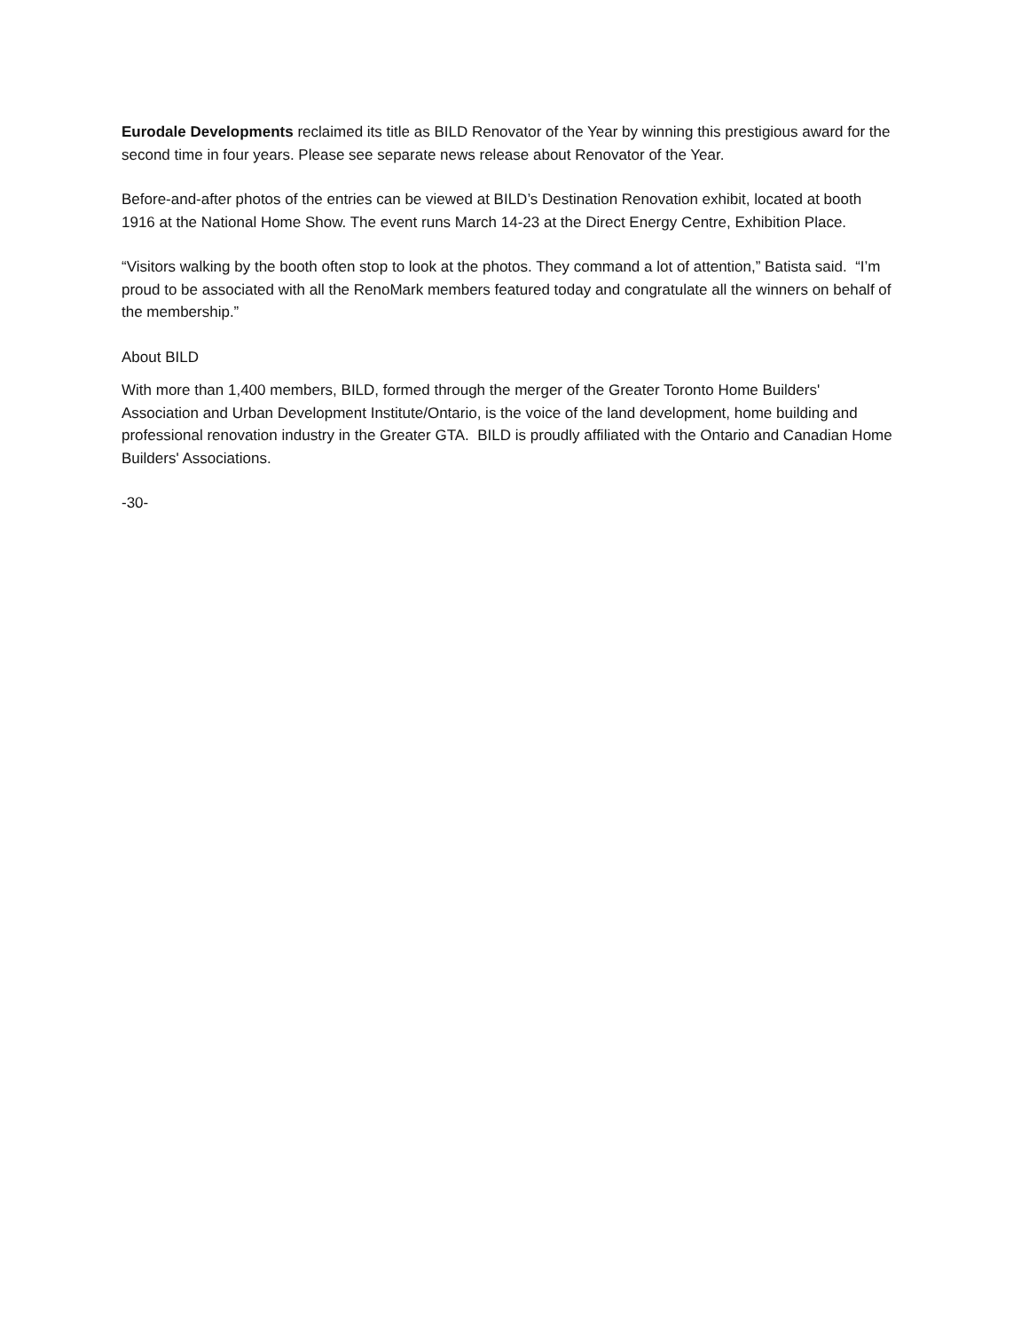Eurodale Developments reclaimed its title as BILD Renovator of the Year by winning this prestigious award for the second time in four years. Please see separate news release about Renovator of the Year.
Before-and-after photos of the entries can be viewed at BILD’s Destination Renovation exhibit, located at booth 1916 at the National Home Show. The event runs March 14-23 at the Direct Energy Centre, Exhibition Place.
“Visitors walking by the booth often stop to look at the photos. They command a lot of attention,” Batista said. “I’m proud to be associated with all the RenoMark members featured today and congratulate all the winners on behalf of the membership.”
About BILD
With more than 1,400 members, BILD, formed through the merger of the Greater Toronto Home Builders' Association and Urban Development Institute/Ontario, is the voice of the land development, home building and professional renovation industry in the Greater GTA. BILD is proudly affiliated with the Ontario and Canadian Home Builders' Associations.
-30-